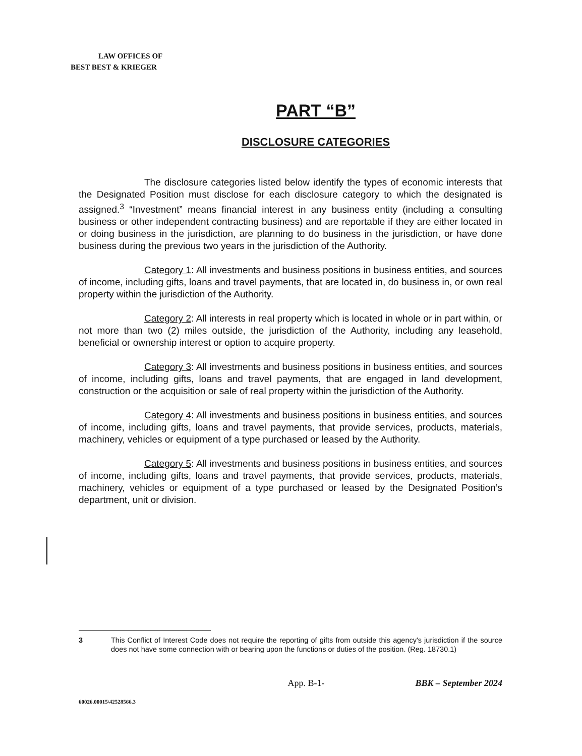LAW OFFICES OF
BEST BEST & KRIEGER
PART “B”
DISCLOSURE CATEGORIES
The disclosure categories listed below identify the types of economic interests that the Designated Position must disclose for each disclosure category to which the designated is assigned.<sup>3</sup> “Investment” means financial interest in any business entity (including a consulting business or other independent contracting business) and are reportable if they are either located in or doing business in the jurisdiction, are planning to do business in the jurisdiction, or have done business during the previous two years in the jurisdiction of the Authority.
Category 1: All investments and business positions in business entities, and sources of income, including gifts, loans and travel payments, that are located in, do business in, or own real property within the jurisdiction of the Authority.
Category 2: All interests in real property which is located in whole or in part within, or not more than two (2) miles outside, the jurisdiction of the Authority, including any leasehold, beneficial or ownership interest or option to acquire property.
Category 3: All investments and business positions in business entities, and sources of income, including gifts, loans and travel payments, that are engaged in land development, construction or the acquisition or sale of real property within the jurisdiction of the Authority.
Category 4: All investments and business positions in business entities, and sources of income, including gifts, loans and travel payments, that provide services, products, materials, machinery, vehicles or equipment of a type purchased or leased by the Authority.
Category 5: All investments and business positions in business entities, and sources of income, including gifts, loans and travel payments, that provide services, products, materials, machinery, vehicles or equipment of a type purchased or leased by the Designated Position’s department, unit or division.
3 This Conflict of Interest Code does not require the reporting of gifts from outside this agency's jurisdiction if the source does not have some connection with or bearing upon the functions or duties of the position. (Reg. 18730.1)
App. B-1- BBK – September 2024
60026.00015\42528566.3